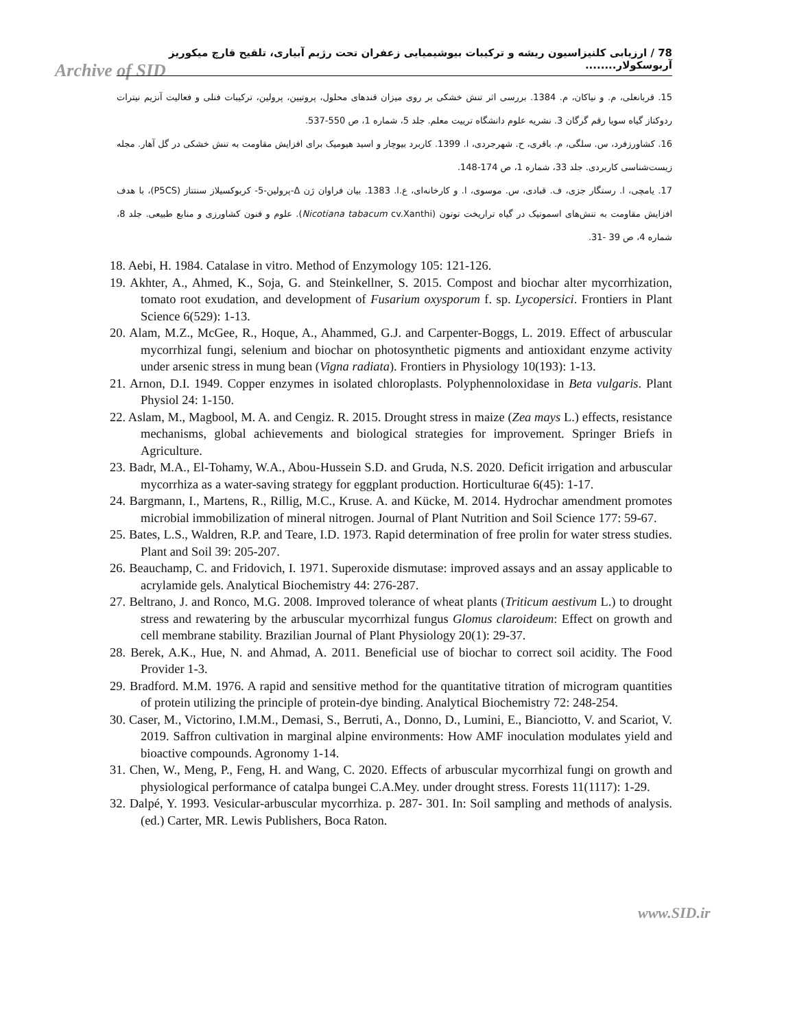Archive of SID
78 / ارزیابی کلنیزاسیون ریشه و ترکیبات بیوشیمیایی زعفران تحت رژیم آبیاری، تلقیح قارچ میکوریز آربوسکولار........
15. قربانعلی، م. و نیاکان، م. 1384. بررسی اثر تنش خشکی بر روی میزان قندهای محلول، پروتیین، پرولین، ترکیبات فنلی و فعالیت آنزیم نیترات ردوکتاز گیاه سویا رقم گرگان 3. نشریه علوم دانشگاه تربیت معلم. جلد 5، شماره 1، ص 550-537.
16. کشاورزفرد، س. سلگی، م. باقری، ح. شهرجردی، ا. 1399. کاربرد بیوچار و اسید هیومیک برای افزایش مقاومت به تنش خشکی در گل آهار. مجله زیست‌شناسی کاربردی. جلد 33، شماره 1، ص 174-148.
17. یامچی، ا. رستگار جزی، ف. قبادی، س. موسوی، ا. و کارخانه‌ای، ع.ا. 1383. بیان فراوان ژن Δ-پرولین-5- کربوکسیلاز سنتتاز (P5CS)، با هدف افزایش مقاومت به تنش‌های اسموتیک در گیاه تراریخت توتون (Nicotiana tabacum cv.Xanthi). علوم و فنون کشاورزی و منابع طبیعی. جلد 8، شماره 4، ص 39 -31.
18. Aebi, H. 1984. Catalase in vitro. Method of Enzymology 105: 121-126.
19. Akhter, A., Ahmed, K., Soja, G. and Steinkellner, S. 2015. Compost and biochar alter mycorrhization, tomato root exudation, and development of Fusarium oxysporum f. sp. Lycopersici. Frontiers in Plant Science 6(529): 1-13.
20. Alam, M.Z., McGee, R., Hoque, A., Ahammed, G.J. and Carpenter-Boggs, L. 2019. Effect of arbuscular mycorrhizal fungi, selenium and biochar on photosynthetic pigments and antioxidant enzyme activity under arsenic stress in mung bean (Vigna radiata). Frontiers in Physiology 10(193): 1-13.
21. Arnon, D.I. 1949. Copper enzymes in isolated chloroplasts. Polyphennoloxidase in Beta vulgaris. Plant Physiol 24: 1-150.
22. Aslam, M., Magbool, M. A. and Cengiz. R. 2015. Drought stress in maize (Zea mays L.) effects, resistance mechanisms, global achievements and biological strategies for improvement. Springer Briefs in Agriculture.
23. Badr, M.A., El-Tohamy, W.A., Abou-Hussein S.D. and Gruda, N.S. 2020. Deficit irrigation and arbuscular mycorrhiza as a water-saving strategy for eggplant production. Horticulturae 6(45): 1-17.
24. Bargmann, I., Martens, R., Rillig, M.C., Kruse. A. and Kücke, M. 2014. Hydrochar amendment promotes microbial immobilization of mineral nitrogen. Journal of Plant Nutrition and Soil Science 177: 59-67.
25. Bates, L.S., Waldren, R.P. and Teare, I.D. 1973. Rapid determination of free prolin for water stress studies. Plant and Soil 39: 205-207.
26. Beauchamp, C. and Fridovich, I. 1971. Superoxide dismutase: improved assays and an assay applicable to acrylamide gels. Analytical Biochemistry 44: 276-287.
27. Beltrano, J. and Ronco, M.G. 2008. Improved tolerance of wheat plants (Triticum aestivum L.) to drought stress and rewatering by the arbuscular mycorrhizal fungus Glomus claroideum: Effect on growth and cell membrane stability. Brazilian Journal of Plant Physiology 20(1): 29-37.
28. Berek, A.K., Hue, N. and Ahmad, A. 2011. Beneficial use of biochar to correct soil acidity. The Food Provider 1-3.
29. Bradford. M.M. 1976. A rapid and sensitive method for the quantitative titration of microgram quantities of protein utilizing the principle of protein-dye binding. Analytical Biochemistry 72: 248-254.
30. Caser, M., Victorino, I.M.M., Demasi, S., Berruti, A., Donno, D., Lumini, E., Bianciotto, V. and Scariot, V. 2019. Saffron cultivation in marginal alpine environments: How AMF inoculation modulates yield and bioactive compounds. Agronomy 1-14.
31. Chen, W., Meng, P., Feng, H. and Wang, C. 2020. Effects of arbuscular mycorrhizal fungi on growth and physiological performance of catalpa bungei C.A.Mey. under drought stress. Forests 11(1117): 1-29.
32. Dalpé, Y. 1993. Vesicular-arbuscular mycorrhiza. p. 287- 301. In: Soil sampling and methods of analysis. (ed.) Carter, MR. Lewis Publishers, Boca Raton.
www.SID.ir